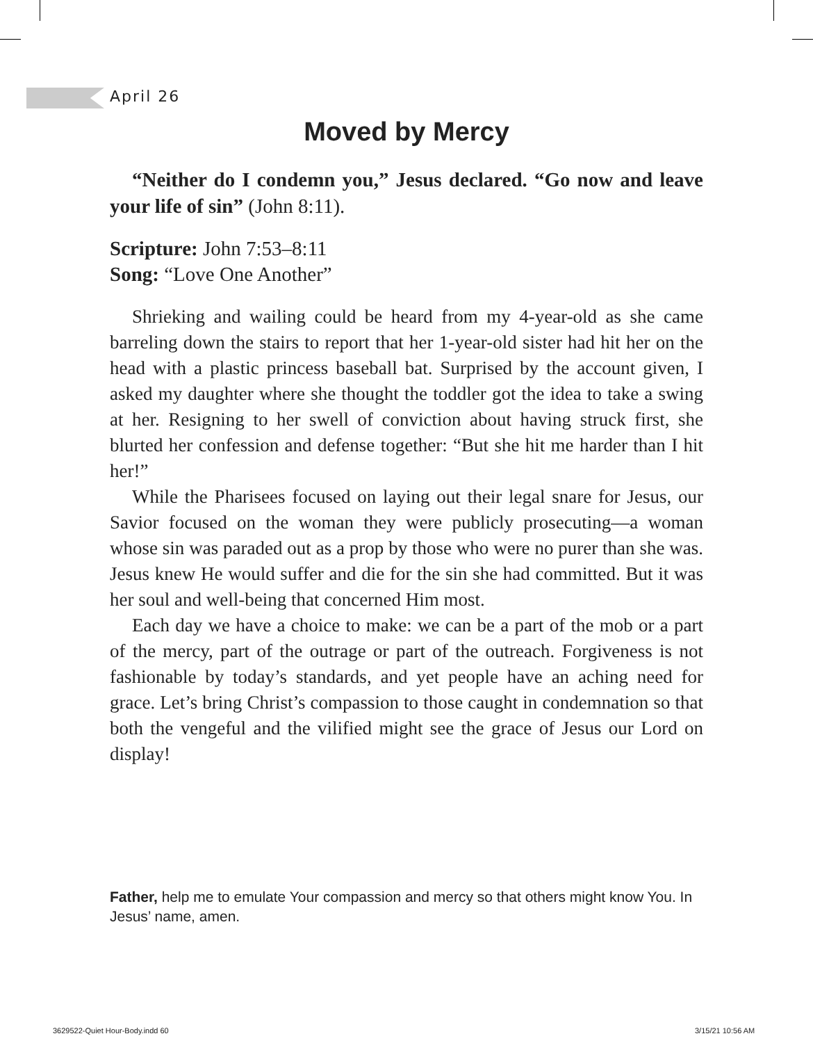April 26
Moved by Mercy
“Neither do I condemn you,” Jesus declared. “Go now and leave your life of sin” (John 8:11).
Scripture: John 7:53–8:11
Song: “Love One Another”
Shrieking and wailing could be heard from my 4-year-old as she came barreling down the stairs to report that her 1-year-old sister had hit her on the head with a plastic princess baseball bat. Surprised by the account given, I asked my daughter where she thought the toddler got the idea to take a swing at her. Resigning to her swell of conviction about having struck first, she blurted her confession and defense together: “But she hit me harder than I hit her!”
While the Pharisees focused on laying out their legal snare for Jesus, our Savior focused on the woman they were publicly prosecuting—a woman whose sin was paraded out as a prop by those who were no purer than she was. Jesus knew He would suffer and die for the sin she had committed. But it was her soul and well-being that concerned Him most.
Each day we have a choice to make: we can be a part of the mob or a part of the mercy, part of the outrage or part of the outreach. Forgiveness is not fashionable by today’s standards, and yet people have an aching need for grace. Let’s bring Christ’s compassion to those caught in condemnation so that both the vengeful and the vilified might see the grace of Jesus our Lord on display!
Father, help me to emulate Your compassion and mercy so that others might know You. In Jesus’ name, amen.
3629522-Quiet Hour-Body.indd 60
3/15/21 10:56 AM